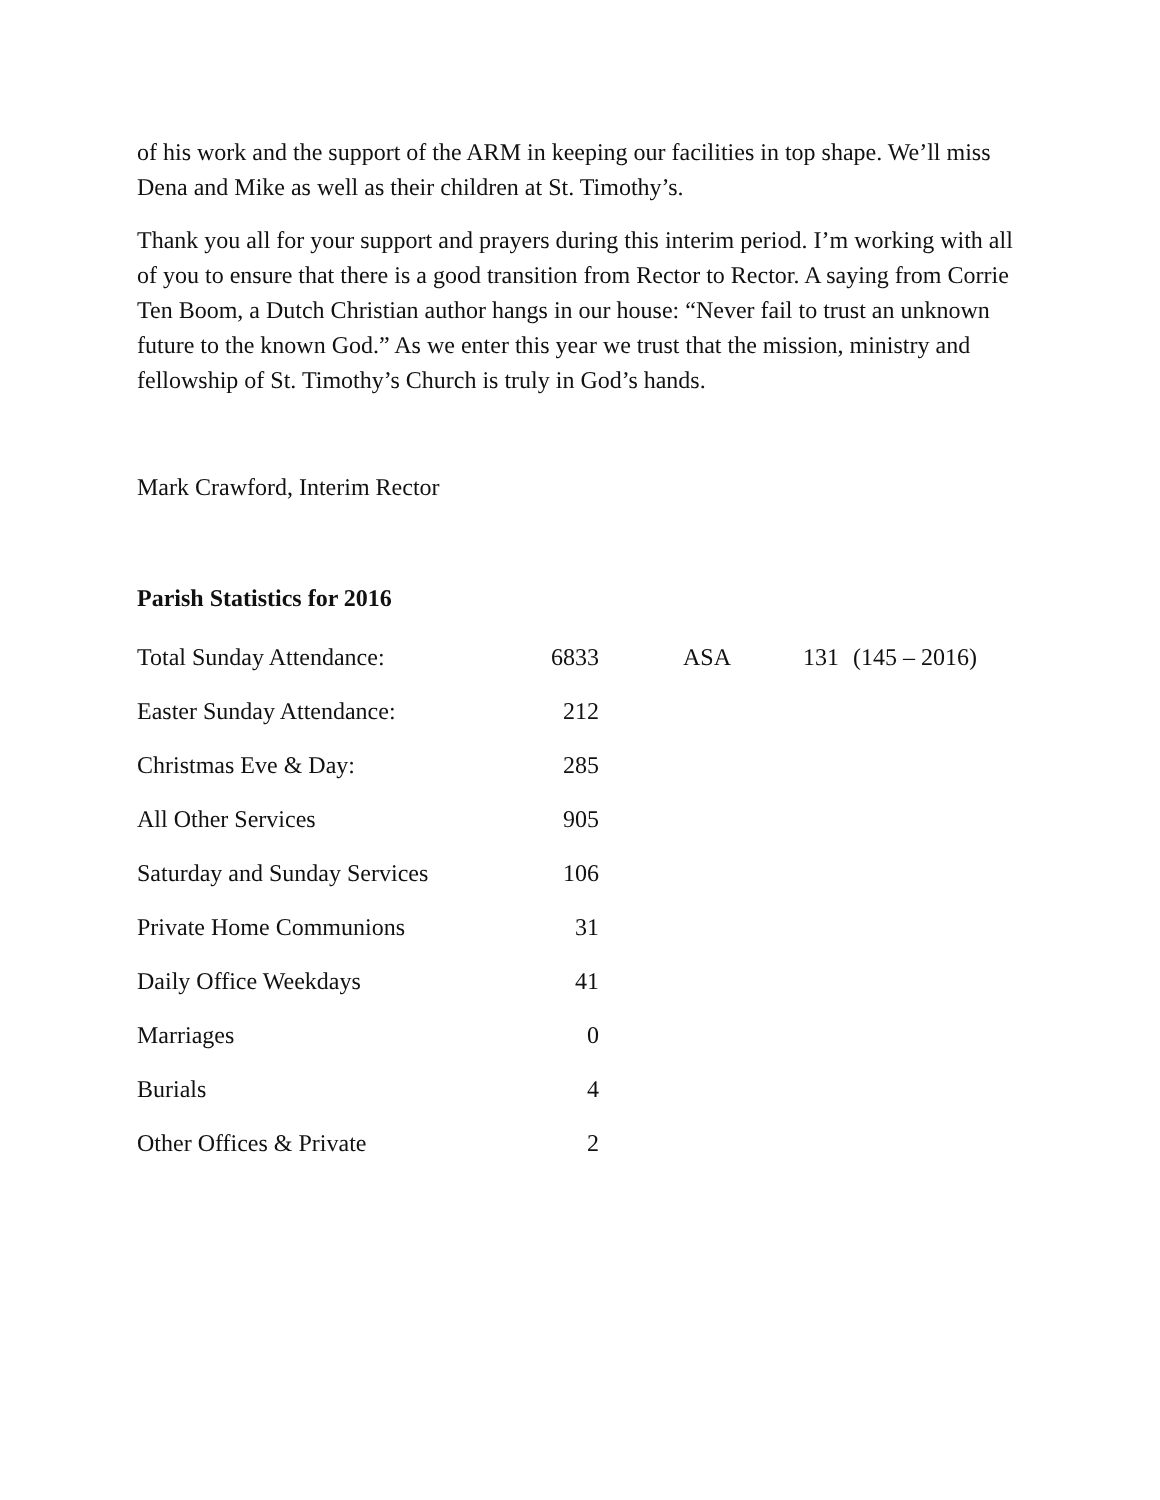of his work and the support of the ARM in keeping our facilities in top shape. We’ll miss Dena and Mike as well as their children at St. Timothy’s.
Thank you all for your support and prayers during this interim period. I’m working with all of you to ensure that there is a good transition from Rector to Rector. A saying from Corrie Ten Boom, a Dutch Christian author hangs in our house: “Never fail to trust an unknown future to the known God.” As we enter this year we trust that the mission, ministry and fellowship of St. Timothy’s Church is truly in God’s hands.
Mark Crawford, Interim Rector
Parish Statistics for 2016
| Total Sunday Attendance: | 6833 | ASA | 131 | (145 – 2016) |
| Easter Sunday Attendance: | 212 | | | |
| Christmas Eve & Day: | 285 | | | |
| All Other Services | 905 | | | |
| Saturday and Sunday Services | 106 | | | |
| Private Home Communions | 31 | | | |
| Daily Office Weekdays | 41 | | | |
| Marriages | 0 | | | |
| Burials | 4 | | | |
| Other Offices & Private | 2 | | | |